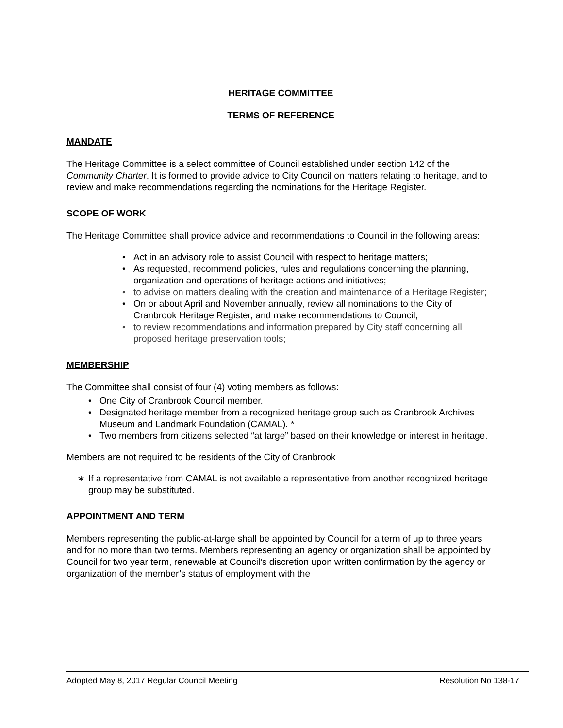HERITAGE COMMITTEE
TERMS OF REFERENCE
MANDATE
The Heritage Committee is a select committee of Council established under section 142 of the Community Charter. It is formed to provide advice to City Council on matters relating to heritage, and to review and make recommendations regarding the nominations for the Heritage Register.
SCOPE OF WORK
The Heritage Committee shall provide advice and recommendations to Council in the following areas:
• Act in an advisory role to assist Council with respect to heritage matters;
• As requested, recommend policies, rules and regulations concerning the planning, organization and operations of heritage actions and initiatives;
• to advise on matters dealing with the creation and maintenance of a Heritage Register;
• On or about April and November annually, review all nominations to the City of Cranbrook Heritage Register, and make recommendations to Council;
• to review recommendations and information prepared by City staff concerning all proposed heritage preservation tools;
MEMBERSHIP
The Committee shall consist of four (4) voting members as follows:
• One City of Cranbrook Council member.
• Designated heritage member from a recognized heritage group such as Cranbrook Archives Museum and Landmark Foundation (CAMAL). *
• Two members from citizens selected “at large” based on their knowledge or interest in heritage.
Members are not required to be residents of the City of Cranbrook
∗ If a representative from CAMAL is not available a representative from another recognized heritage group may be substituted.
APPOINTMENT AND TERM
Members representing the public-at-large shall be appointed by Council for a term of up to three years and for no more than two terms. Members representing an agency or organization shall be appointed by Council for two year term, renewable at Council’s discretion upon written confirmation by the agency or organization of the member’s status of employment with the
Adopted May 8, 2017 Regular Council Meeting Resolution No 138-17